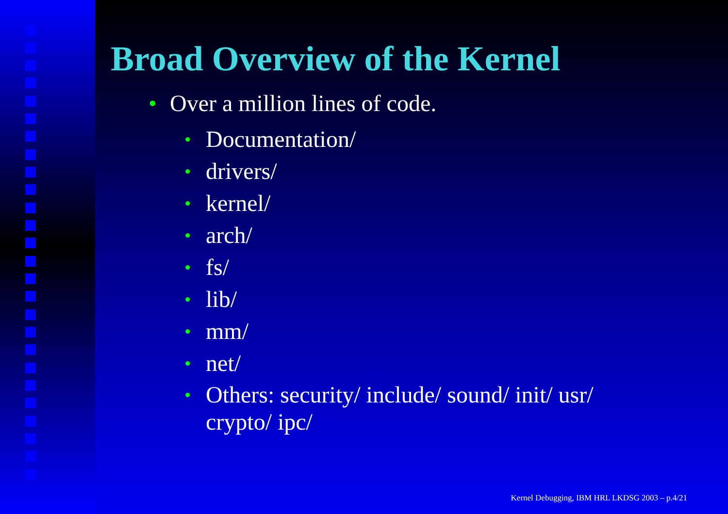Broad Overview of the Kernel
• Over a million lines of code.
• Documentation/
• drivers/
• kernel/
• arch/
• fs/
• lib/
• mm/
• net/
• Others: security/ include/ sound/ init/ usr/
crypto/ ipc/
Kernel Debugging, IBM HRL LKDSG 2003 – p.4/21